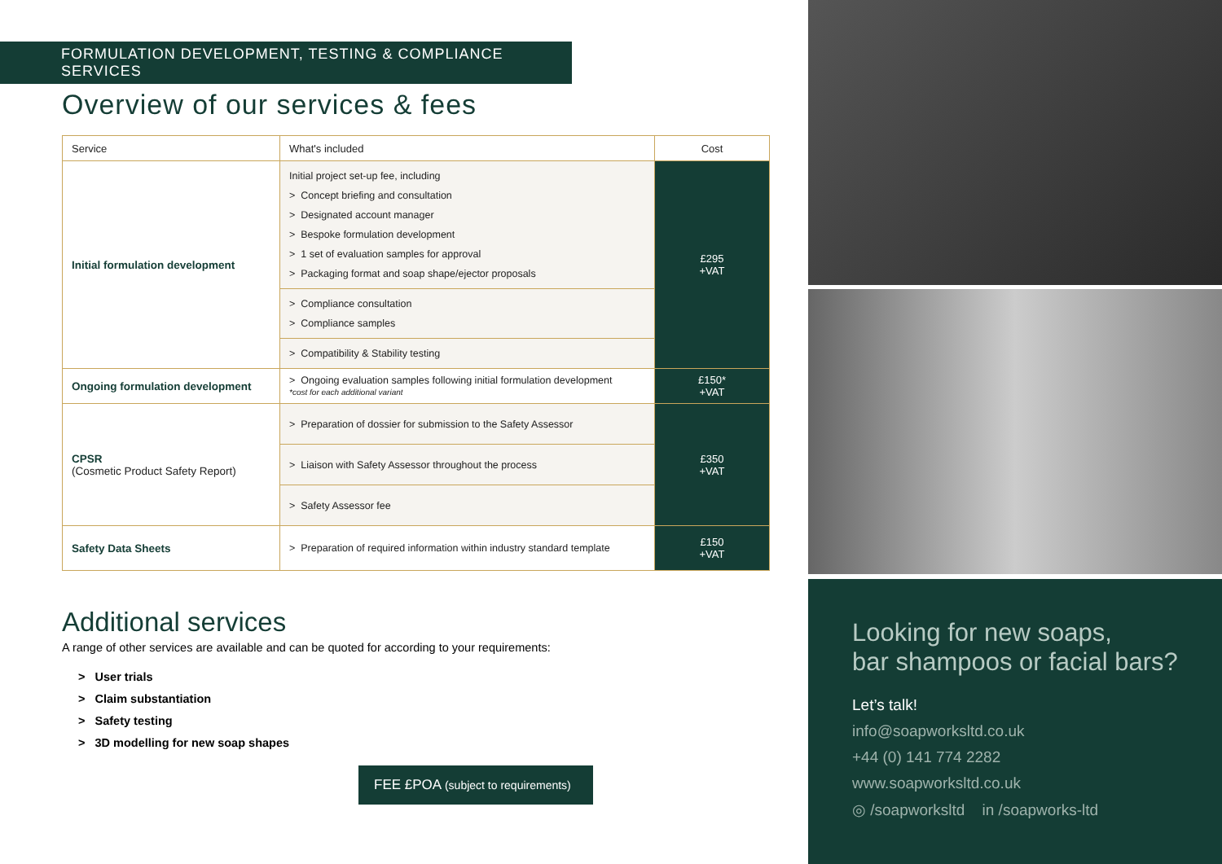FORMULATION DEVELOPMENT, TESTING & COMPLIANCE SERVICES
Overview of our services & fees
| Service | What's included | Cost |
| --- | --- | --- |
| Initial formulation development | Initial project set-up fee, including > Concept briefing and consultation > Designated account manager > Bespoke formulation development > 1 set of evaluation samples for approval > Packaging format and soap shape/ejector proposals | £295 +VAT |
| | > Compliance consultation > Compliance samples | |
| | > Compatibility & Stability testing | |
| Ongoing formulation development | > Ongoing evaluation samples following initial formulation development *cost for each additional variant | £150* +VAT |
| CPSR (Cosmetic Product Safety Report) | > Preparation of dossier for submission to the Safety Assessor | £350 +VAT |
| | > Liaison with Safety Assessor throughout the process | |
| | > Safety Assessor fee | |
| Safety Data Sheets | > Preparation of required information within industry standard template | £150 +VAT |
Additional services
A range of other services are available and can be quoted for according to your requirements:
> User trials
> Claim substantiation
> Safety testing
> 3D modelling for new soap shapes
FEE £POA (subject to requirements)
Looking for new soaps,
bar shampoos or facial bars?
Let’s talk!
info@soapworksltd.co.uk
+44 (0) 141 774 2282
www.soapworksltd.co.uk
◎ /soapworksltd in /soapworks-ltd